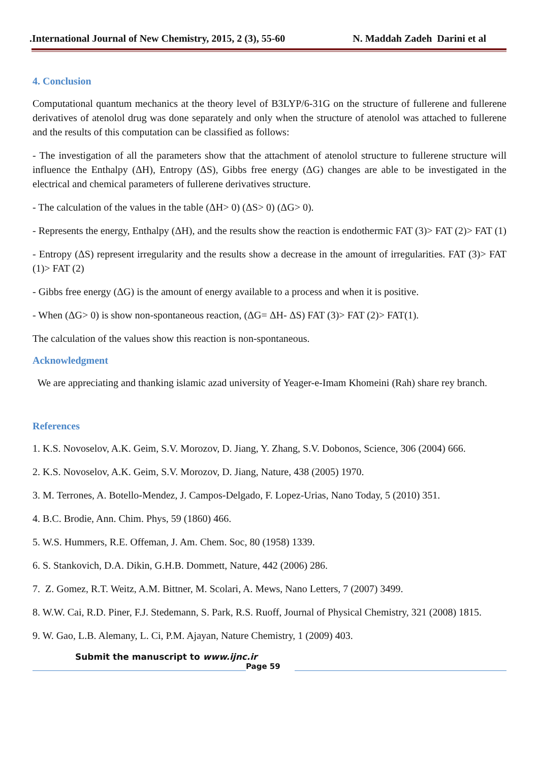.International Journal of New Chemistry, 2015, 2 (3), 55-60 N. Maddah Zadeh Darini et al
4. Conclusion
Computational quantum mechanics at the theory level of B3LYP/6-31G on the structure of fullerene and fullerene derivatives of atenolol drug was done separately and only when the structure of atenolol was attached to fullerene and the results of this computation can be classified as follows:
- The investigation of all the parameters show that the attachment of atenolol structure to fullerene structure will influence the Enthalpy (ΔH), Entropy (ΔS), Gibbs free energy (ΔG) changes are able to be investigated in the electrical and chemical parameters of fullerene derivatives structure.
- The calculation of the values in the table (ΔH> 0) (ΔS> 0) (ΔG> 0).
- Represents the energy, Enthalpy (ΔH), and the results show the reaction is endothermic FAT (3)> FAT (2)> FAT (1)
- Entropy (ΔS) represent irregularity and the results show a decrease in the amount of irregularities. FAT (3)> FAT (1)> FAT (2)
- Gibbs free energy (ΔG) is the amount of energy available to a process and when it is positive.
- When (ΔG> 0) is show non-spontaneous reaction, (ΔG= ΔH- ΔS) FAT (3)> FAT (2)> FAT(1).
The calculation of the values show this reaction is non-spontaneous.
Acknowledgment
We are appreciating and thanking islamic azad university of Yeager-e-Imam Khomeini (Rah) share rey branch.
References
1. K.S. Novoselov, A.K. Geim, S.V. Morozov, D. Jiang, Y. Zhang, S.V. Dobonos, Science, 306 (2004) 666.
2. K.S. Novoselov, A.K. Geim, S.V. Morozov, D. Jiang, Nature, 438 (2005) 1970.
3. M. Terrones, A. Botello-Mendez, J. Campos-Delgado, F. Lopez-Urias, Nano Today, 5 (2010) 351.
4. B.C. Brodie, Ann. Chim. Phys, 59 (1860) 466.
5. W.S. Hummers, R.E. Offeman, J. Am. Chem. Soc, 80 (1958) 1339.
6. S. Stankovich, D.A. Dikin, G.H.B. Dommett, Nature, 442 (2006) 286.
7. Z. Gomez, R.T. Weitz, A.M. Bittner, M. Scolari, A. Mews, Nano Letters, 7 (2007) 3499.
8. W.W. Cai, R.D. Piner, F.J. Stedemann, S. Park, R.S. Ruoff, Journal of Physical Chemistry, 321 (2008) 1815.
9. W. Gao, L.B. Alemany, L. Ci, P.M. Ajayan, Nature Chemistry, 1 (2009) 403.
Submit the manuscript to www.ijnc.ir
Page 59